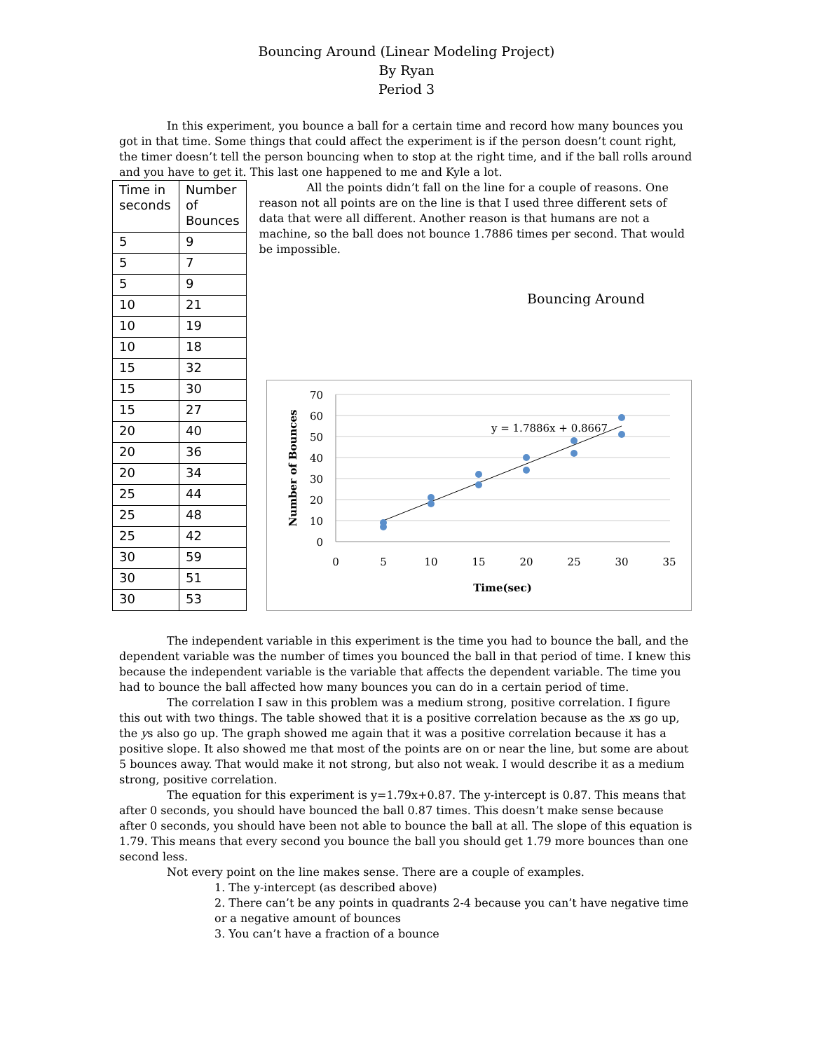Bouncing Around (Linear Modeling Project)
By Ryan
Period 3
In this experiment, you bounce a ball for a certain time and record how many bounces you got in that time. Some things that could affect the experiment is if the person doesn’t count right, the timer doesn’t tell the person bouncing when to stop at the right time, and if the ball rolls around and you have to get it. This last one happened to me and Kyle a lot.
| Time in seconds | Number of Bounces |
| 5 | 9 |
| 5 | 7 |
| 5 | 9 |
| 10 | 21 |
| 10 | 19 |
| 10 | 18 |
| 15 | 32 |
| 15 | 30 |
| 15 | 27 |
| 20 | 40 |
| 20 | 36 |
| 20 | 34 |
| 25 | 44 |
| 25 | 48 |
| 25 | 42 |
| 30 | 59 |
| 30 | 51 |
| 30 | 53 |
All the points didn’t fall on the line for a couple of reasons. One reason not all points are on the line is that I used three different sets of data that were all different. Another reason is that humans are not a machine, so the ball does not bounce 1.7886 times per second. That would be impossible.
Bouncing Around
70
60
50
40
30
20
10
0
0
5
10
15
20
25
30
35
Time(sec)
Number of Bounces
y = 1.7886x + 0.8667
The independent variable in this experiment is the time you had to bounce the ball, and the dependent variable was the number of times you bounced the ball in that period of time. I knew this because the independent variable is the variable that affects the dependent variable. The time you had to bounce the ball affected how many bounces you can do in a certain period of time.
The correlation I saw in this problem was a medium strong, positive correlation. I figure this out with two things. The table showed that it is a positive correlation because as the xs go up, the ys also go up. The graph showed me again that it was a positive correlation because it has a positive slope. It also showed me that most of the points are on or near the line, but some are about 5 bounces away. That would make it not strong, but also not weak. I would describe it as a medium strong, positive correlation.
The equation for this experiment is y=1.79x+0.87. The y-intercept is 0.87. This means that after 0 seconds, you should have bounced the ball 0.87 times. This doesn’t make sense because after 0 seconds, you should have been not able to bounce the ball at all. The slope of this equation is 1.79. This means that every second you bounce the ball you should get 1.79 more bounces than one second less.
Not every point on the line makes sense. There are a couple of examples.
1. The y-intercept (as described above)
2. There can’t be any points in quadrants 2-4 because you can’t have negative time or a negative amount of bounces
3. You can’t have a fraction of a bounce